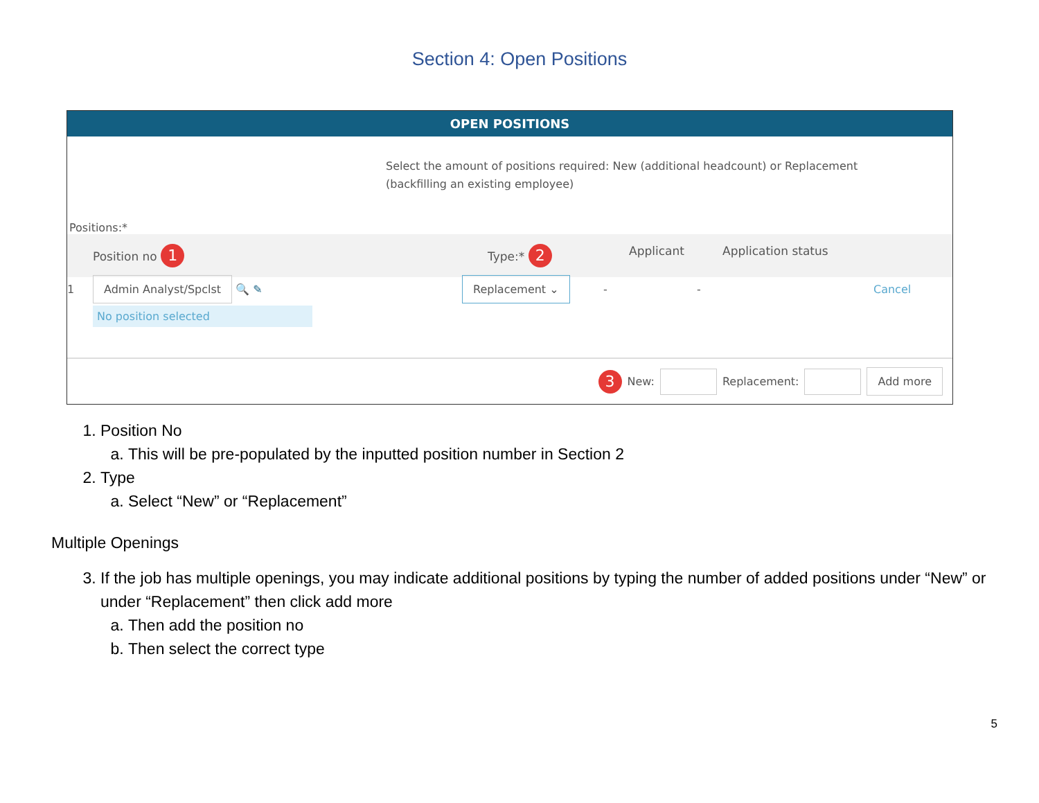Section 4: Open Positions
OPEN POSITIONS
Select the amount of positions required: New (additional headcount) or Replacement (backfilling an existing employee)
Positions:*
Position no 1
Type:* 2
Applicant Application status
1
Admin Analyst/Spclst 🔍 ✎
No position selected
Replacement ⌄
- - Cancel
3 New:
Replacement:
Add more
1. Position No
a. This will be pre-populated by the inputted position number in Section 2
2. Type
a. Select “New” or “Replacement”
Multiple Openings
3. If the job has multiple openings, you may indicate additional positions by typing the number of added positions under “New” or under “Replacement” then click add more
a. Then add the position no
b. Then select the correct type
5